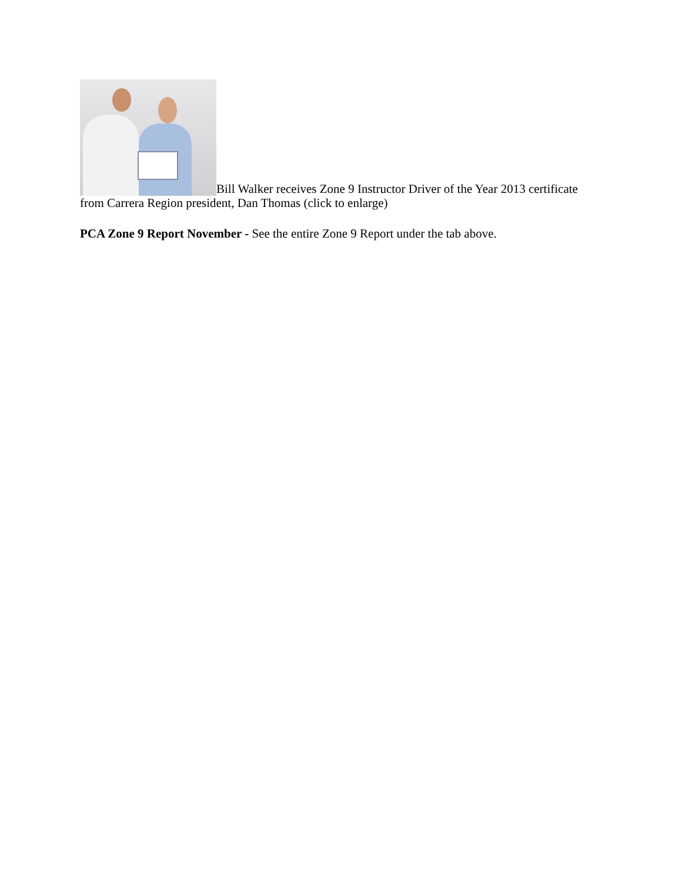Bill Walker receives Zone 9 Instructor Driver of the Year 2013 certificate from Carrera Region president, Dan Thomas (click to enlarge)
PCA Zone 9 Report November - See the entire Zone 9 Report under the tab above.